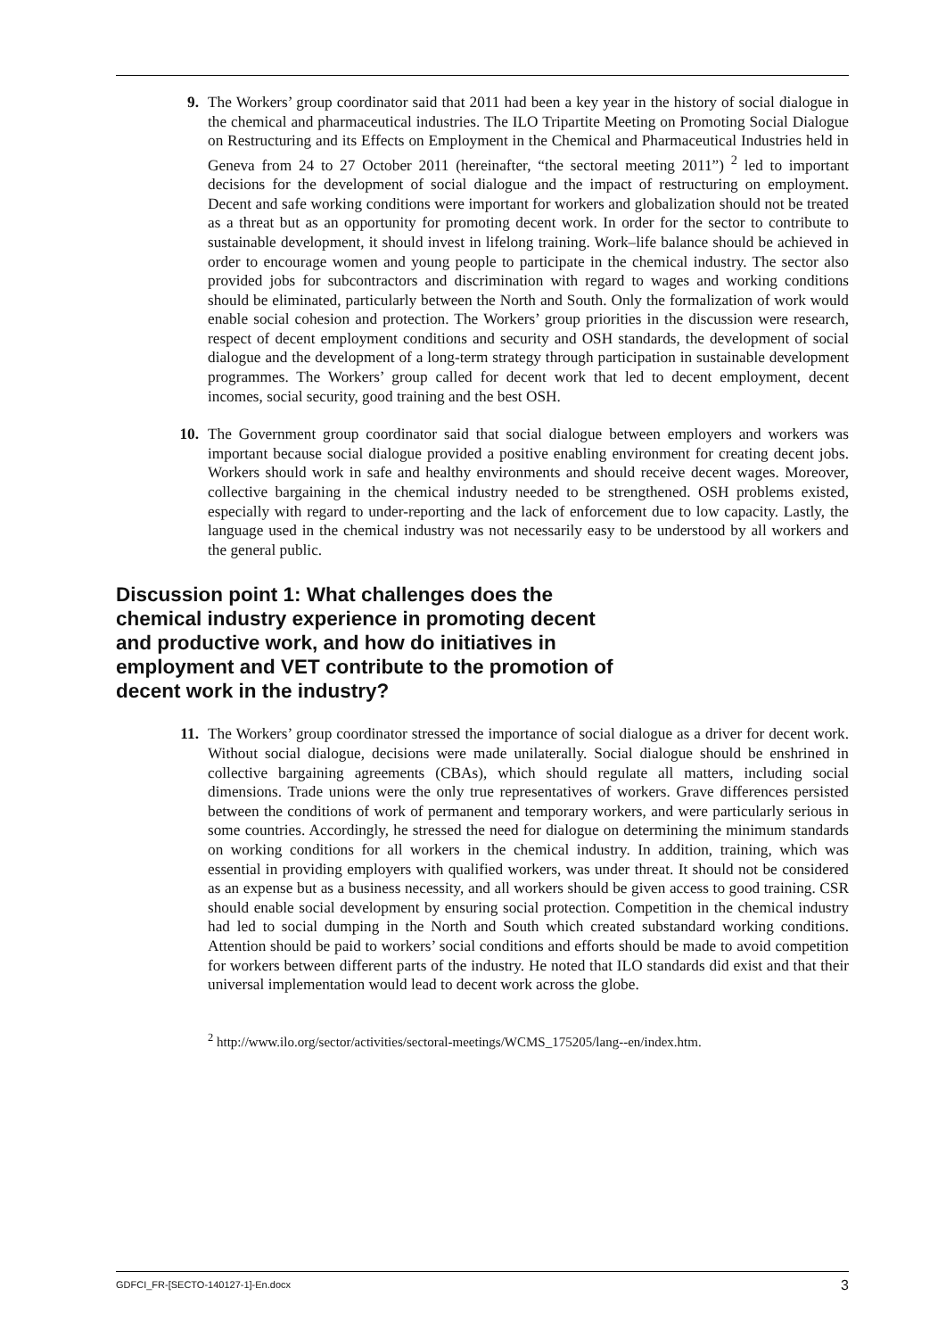9. The Workers’ group coordinator said that 2011 had been a key year in the history of social dialogue in the chemical and pharmaceutical industries. The ILO Tripartite Meeting on Promoting Social Dialogue on Restructuring and its Effects on Employment in the Chemical and Pharmaceutical Industries held in Geneva from 24 to 27 October 2011 (hereinafter, “the sectoral meeting 2011”) <sup>2</sup> led to important decisions for the development of social dialogue and the impact of restructuring on employment. Decent and safe working conditions were important for workers and globalization should not be treated as a threat but as an opportunity for promoting decent work. In order for the sector to contribute to sustainable development, it should invest in lifelong training. Work–life balance should be achieved in order to encourage women and young people to participate in the chemical industry. The sector also provided jobs for subcontractors and discrimination with regard to wages and working conditions should be eliminated, particularly between the North and South. Only the formalization of work would enable social cohesion and protection. The Workers’ group priorities in the discussion were research, respect of decent employment conditions and security and OSH standards, the development of social dialogue and the development of a long-term strategy through participation in sustainable development programmes. The Workers’ group called for decent work that led to decent employment, decent incomes, social security, good training and the best OSH.
10. The Government group coordinator said that social dialogue between employers and workers was important because social dialogue provided a positive enabling environment for creating decent jobs. Workers should work in safe and healthy environments and should receive decent wages. Moreover, collective bargaining in the chemical industry needed to be strengthened. OSH problems existed, especially with regard to under-reporting and the lack of enforcement due to low capacity. Lastly, the language used in the chemical industry was not necessarily easy to be understood by all workers and the general public.
Discussion point 1: What challenges does the chemical industry experience in promoting decent and productive work, and how do initiatives in employment and VET contribute to the promotion of decent work in the industry?
11. The Workers’ group coordinator stressed the importance of social dialogue as a driver for decent work. Without social dialogue, decisions were made unilaterally. Social dialogue should be enshrined in collective bargaining agreements (CBAs), which should regulate all matters, including social dimensions. Trade unions were the only true representatives of workers. Grave differences persisted between the conditions of work of permanent and temporary workers, and were particularly serious in some countries. Accordingly, he stressed the need for dialogue on determining the minimum standards on working conditions for all workers in the chemical industry. In addition, training, which was essential in providing employers with qualified workers, was under threat. It should not be considered as an expense but as a business necessity, and all workers should be given access to good training. CSR should enable social development by ensuring social protection. Competition in the chemical industry had led to social dumping in the North and South which created substandard working conditions. Attention should be paid to workers’ social conditions and efforts should be made to avoid competition for workers between different parts of the industry. He noted that ILO standards did exist and that their universal implementation would lead to decent work across the globe.
<sup>2</sup> http://www.ilo.org/sector/activities/sectoral-meetings/WCMS_175205/lang--en/index.htm.
GDFCI_FR-[SECTO-140127-1]-En.docx 3